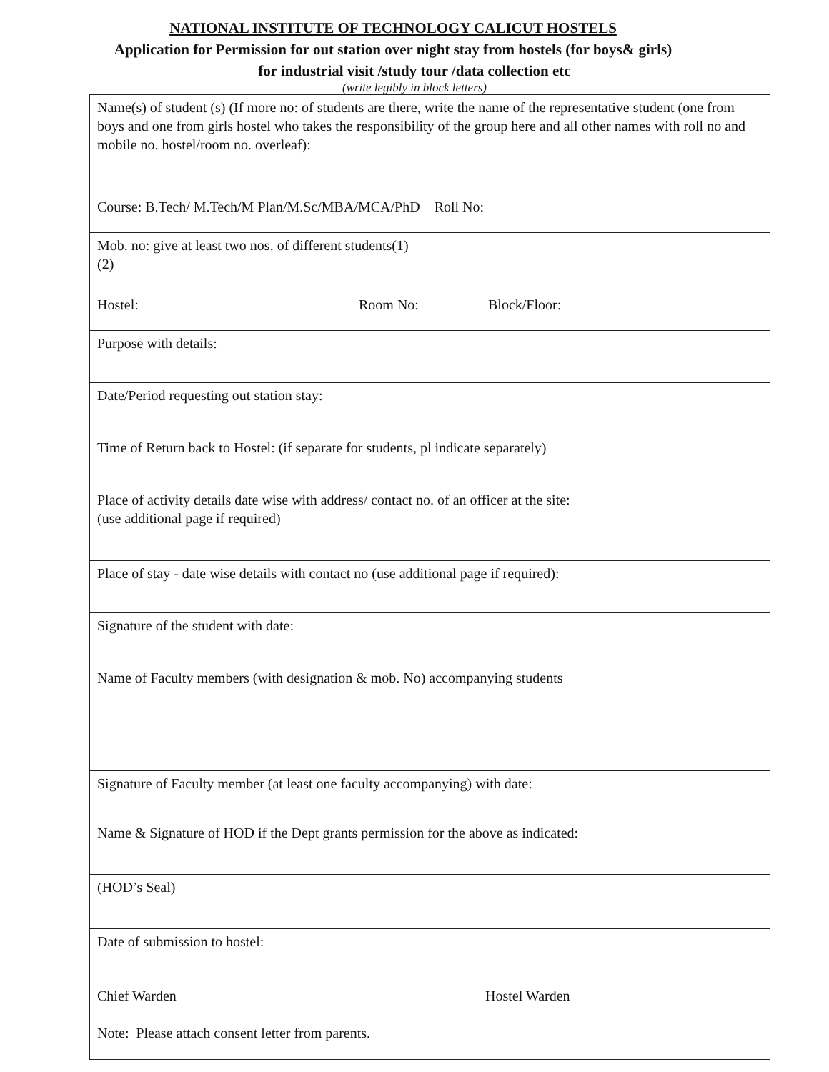NATIONAL INSTITUTE OF TECHNOLOGY CALICUT HOSTELS
Application for Permission for out station over night stay from hostels (for boys& girls)
for industrial visit /study tour /data collection etc
(write legibly in block letters)
| Name(s) of student (s) (If more no: of students are there, write the name of the representative student (one from boys and one from girls hostel who takes the responsibility of the group here and all other names with roll no and mobile no. hostel/room no. overleaf): |
| Course: B.Tech/ M.Tech/M Plan/M.Sc/MBA/MCA/PhD Roll No: |
| Mob. no: give at least two nos. of different students(1) (2) |
| Hostel: Room No: Block/Floor: |
| Purpose with details: |
| Date/Period requesting out station stay: |
| Time of Return back to Hostel: (if separate for students, pl indicate separately) |
| Place of activity details date wise with address/ contact no. of an officer at the site: (use additional page if required) |
| Place of stay - date wise details with contact no (use additional page if required): |
| Signature of the student with date: |
| Name of Faculty members (with designation & mob. No) accompanying students |
| Signature of Faculty member (at least one faculty accompanying) with date: |
| Name & Signature of HOD if the Dept grants permission for the above as indicated: |
| (HOD’s Seal) |
| Date of submission to hostel: |
| Chief Warden Hostel Warden Note: Please attach consent letter from parents. |